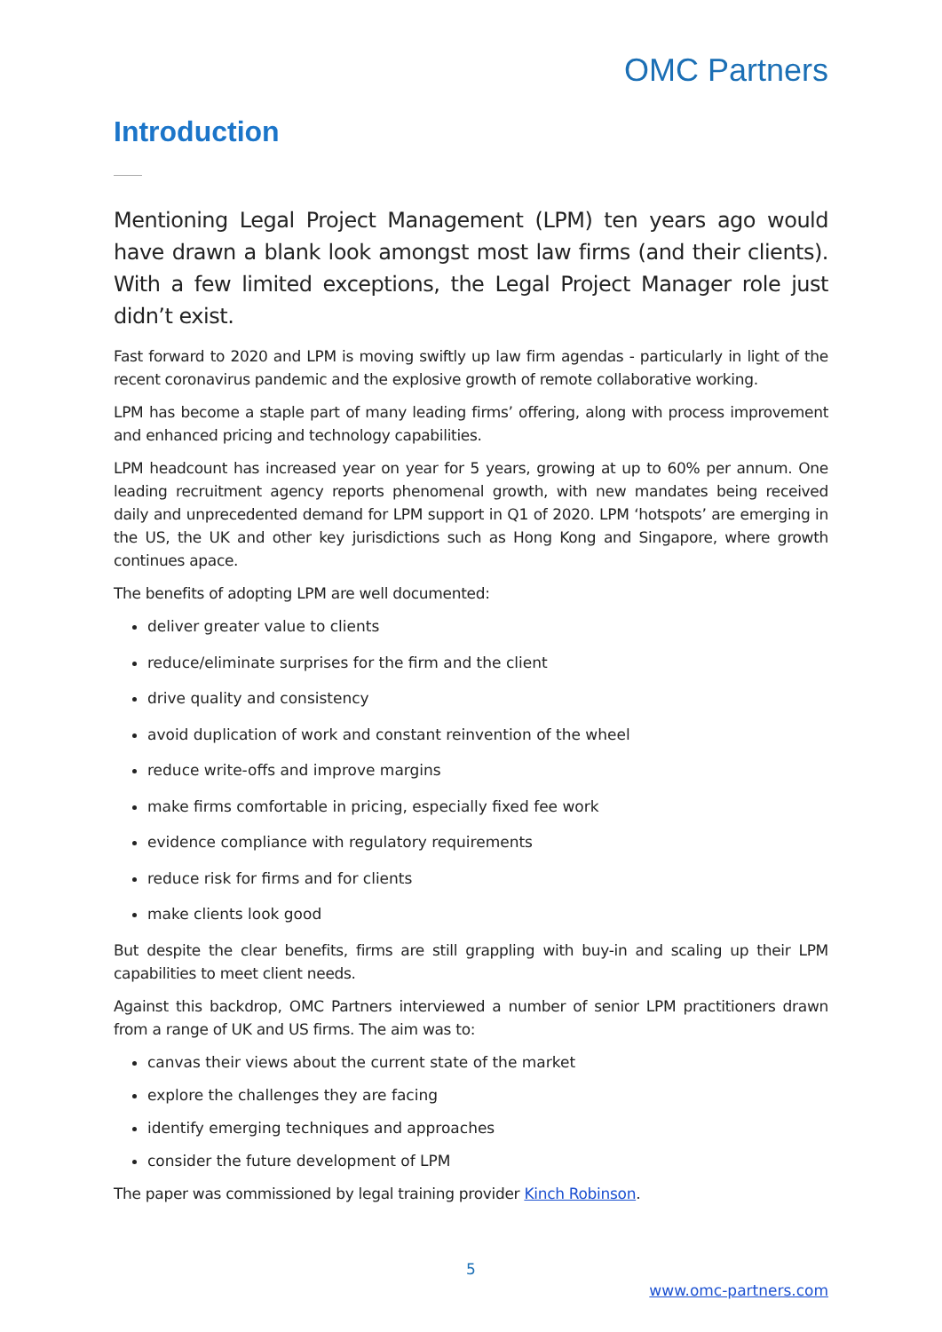OMC Partners
Introduction
Mentioning Legal Project Management (LPM) ten years ago would have drawn a blank look amongst most law firms (and their clients). With a few limited exceptions, the Legal Project Manager role just didn’t exist.
Fast forward to 2020 and LPM is moving swiftly up law firm agendas - particularly in light of the recent coronavirus pandemic and the explosive growth of remote collaborative working.
LPM has become a staple part of many leading firms’ offering, along with process improvement and enhanced pricing and technology capabilities.
LPM headcount has increased year on year for 5 years, growing at up to 60% per annum. One leading recruitment agency reports phenomenal growth, with new mandates being received daily and unprecedented demand for LPM support in Q1 of 2020. LPM ‘hotspots’ are emerging in the US, the UK and other key jurisdictions such as Hong Kong and Singapore, where growth continues apace.
The benefits of adopting LPM are well documented:
deliver greater value to clients
reduce/eliminate surprises for the firm and the client
drive quality and consistency
avoid duplication of work and constant reinvention of the wheel
reduce write-offs and improve margins
make firms comfortable in pricing, especially fixed fee work
evidence compliance with regulatory requirements
reduce risk for firms and for clients
make clients look good
But despite the clear benefits, firms are still grappling with buy-in and scaling up their LPM capabilities to meet client needs.
Against this backdrop, OMC Partners interviewed a number of senior LPM practitioners drawn from a range of UK and US firms. The aim was to:
canvas their views about the current state of the market
explore the challenges they are facing
identify emerging techniques and approaches
consider the future development of LPM
The paper was commissioned by legal training provider Kinch Robinson.
5
www.omc-partners.com